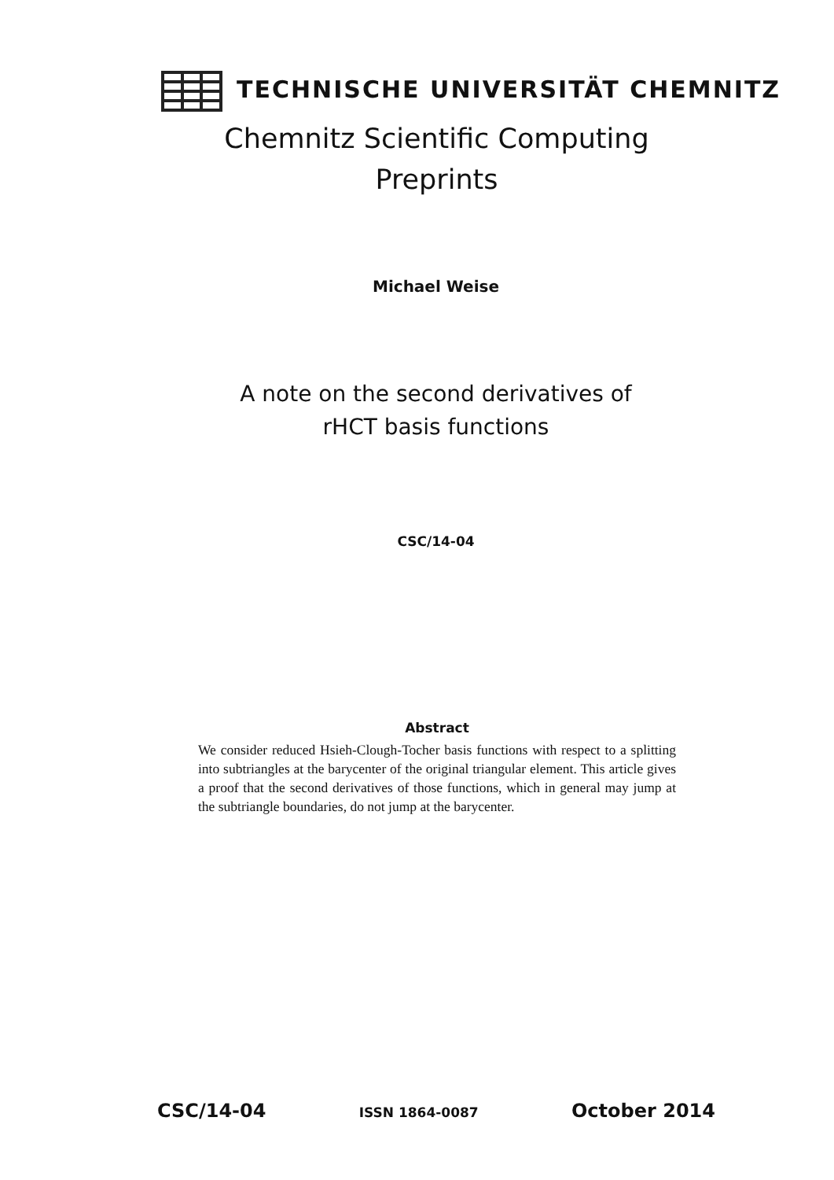TECHNISCHE UNIVERSITÄT CHEMNITZ
Chemnitz Scientific Computing
Preprints
Michael Weise
A note on the second derivatives of
rHCT basis functions
CSC/14-04
Abstract
We consider reduced Hsieh-Clough-Tocher basis functions with respect to a splitting into subtriangles at the barycenter of the original triangular element. This article gives a proof that the second derivatives of those functions, which in general may jump at the subtriangle boundaries, do not jump at the barycenter.
CSC/14-04 ISSN 1864-0087 October 2014